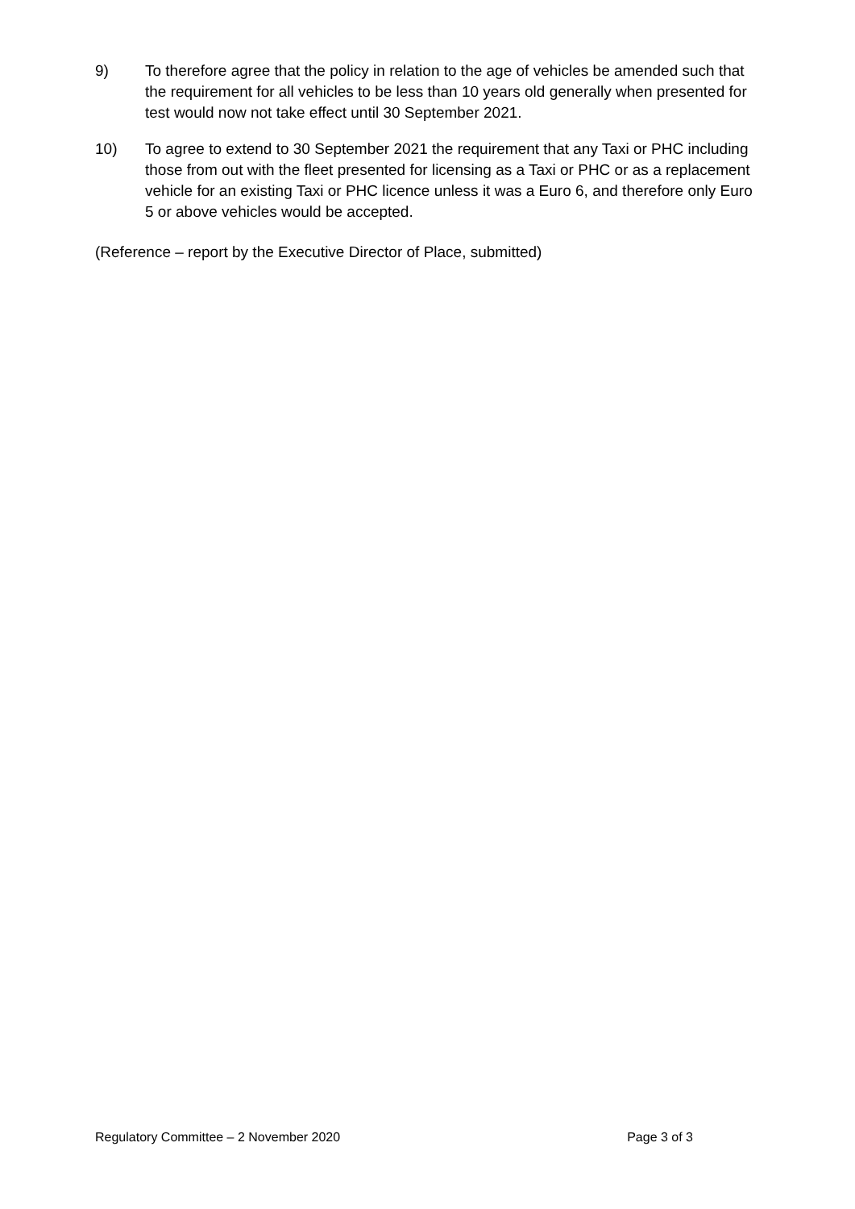9) To therefore agree that the policy in relation to the age of vehicles be amended such that the requirement for all vehicles to be less than 10 years old generally when presented for test would now not take effect until 30 September 2021.
10) To agree to extend to 30 September 2021 the requirement that any Taxi or PHC including those from out with the fleet presented for licensing as a Taxi or PHC or as a replacement vehicle for an existing Taxi or PHC licence unless it was a Euro 6, and therefore only Euro 5 or above vehicles would be accepted.
(Reference – report by the Executive Director of Place, submitted)
Regulatory Committee – 2 November 2020 Page 3 of 3